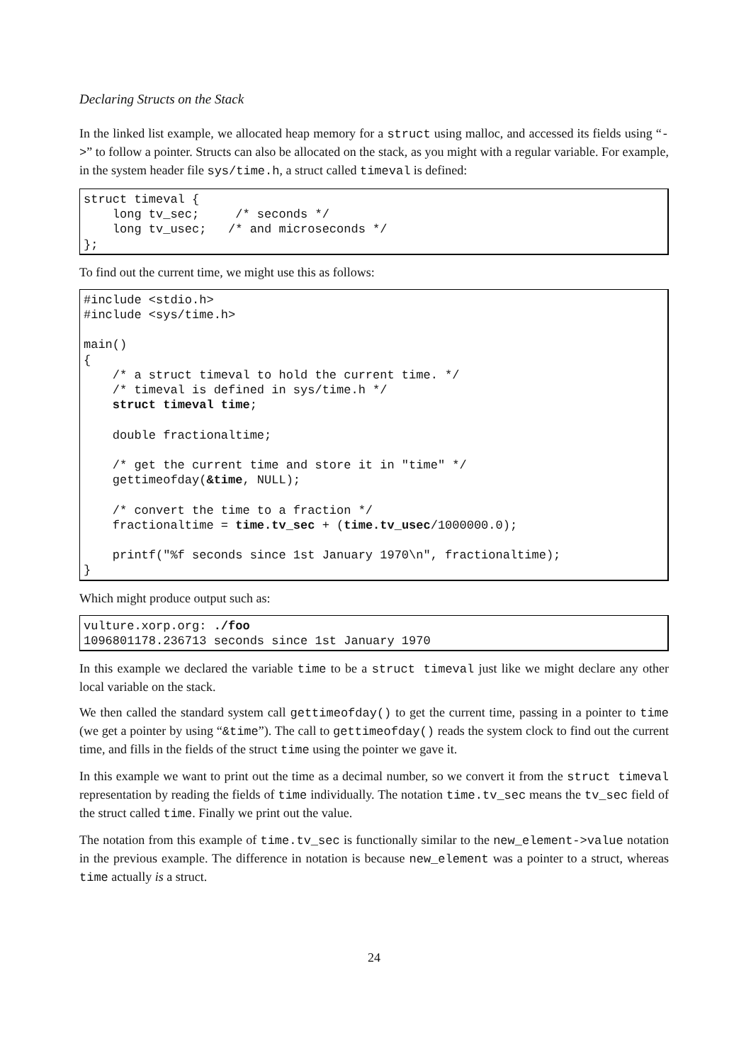Declaring Structs on the Stack
In the linked list example, we allocated heap memory for a struct using malloc, and accessed its fields using “->” to follow a pointer. Structs can also be allocated on the stack, as you might with a regular variable. For example, in the system header file sys/time.h, a struct called timeval is defined:
struct timeval {
    long tv_sec;     /* seconds */
    long tv_usec;   /* and microseconds */
};
To find out the current time, we might use this as follows:
#include <stdio.h>
#include <sys/time.h>

main()
{
    /* a struct timeval to hold the current time. */
    /* timeval is defined in sys/time.h */
    struct timeval time;

    double fractionaltime;

    /* get the current time and store it in "time" */
    gettimeofday(&time, NULL);

    /* convert the time to a fraction */
    fractionaltime = time.tv_sec + (time.tv_usec/1000000.0);

    printf("%f seconds since 1st January 1970\n", fractionaltime);
}
Which might produce output such as:
vulture.xorp.org: ./foo
1096801178.236713 seconds since 1st January 1970
In this example we declared the variable time to be a struct timeval just like we might declare any other local variable on the stack.
We then called the standard system call gettimeofday() to get the current time, passing in a pointer to time (we get a pointer by using “&time”). The call to gettimeofday() reads the system clock to find out the current time, and fills in the fields of the struct time using the pointer we gave it.
In this example we want to print out the time as a decimal number, so we convert it from the struct timeval representation by reading the fields of time individually. The notation time.tv_sec means the tv_sec field of the struct called time. Finally we print out the value.
The notation from this example of time.tv_sec is functionally similar to the new_element->value notation in the previous example. The difference in notation is because new_element was a pointer to a struct, whereas time actually is a struct.
24